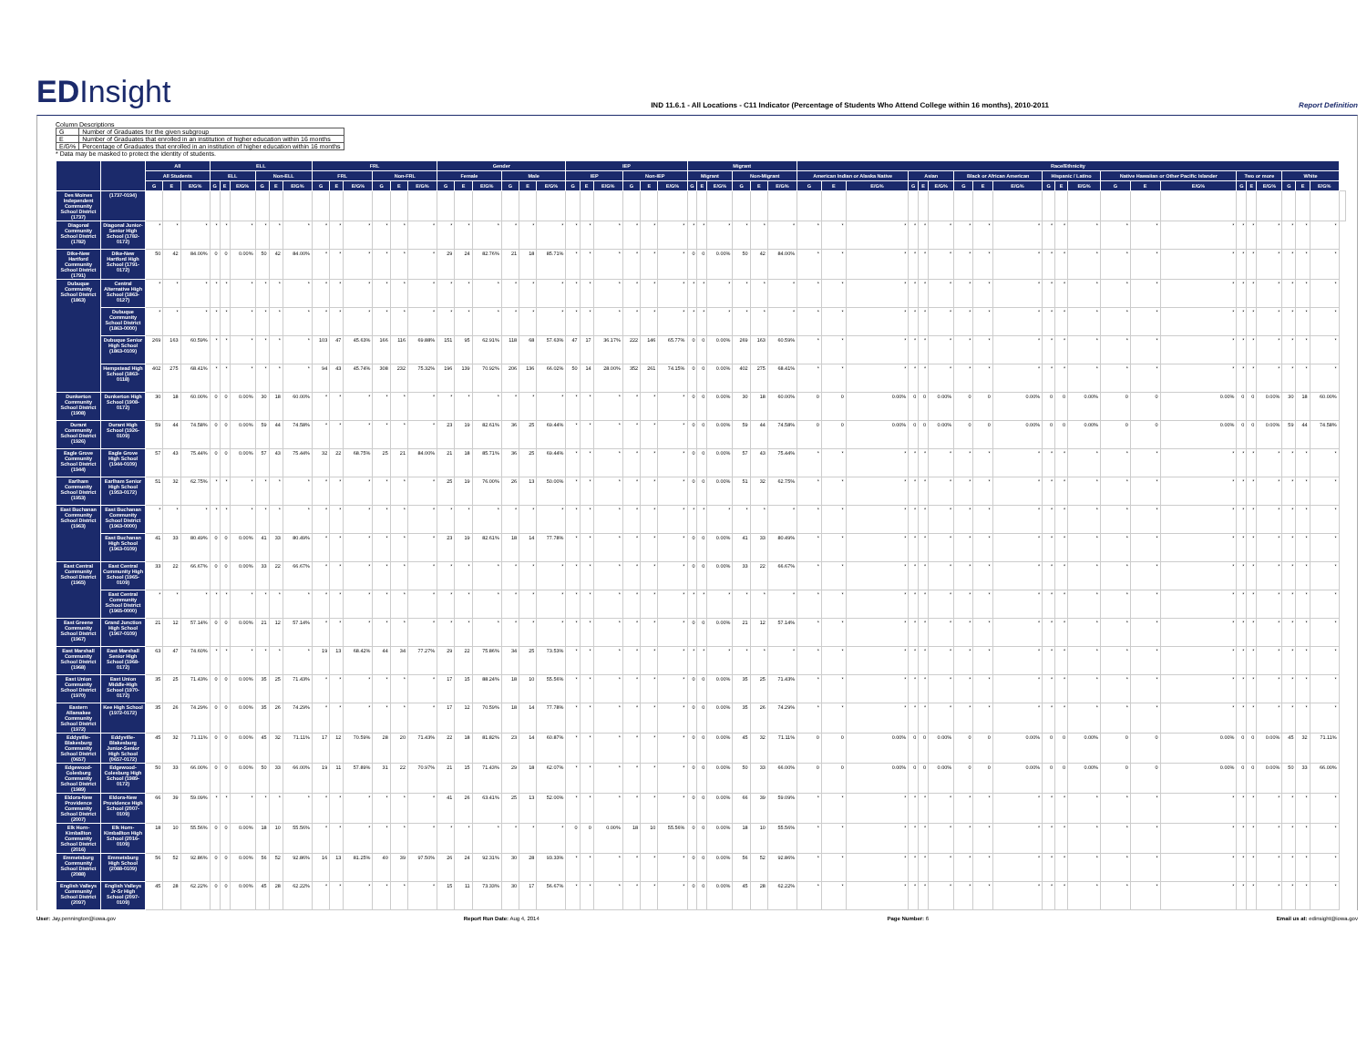EDInsight
IND 11.6.1 - All Locations - C11 Indicator (Percentage of Students Who Attend College within 16 months), 2010-2011
Report Definition
Column Descriptions
| G | Number of Graduates for the given subgroup |
| E | Number of Graduates that enrolled in an institution of higher education within 16 months |
| E/G% | Percentage of Graduates that enrolled in an institution of higher education within 16 months |
* Data may be masked to protect the identity of students.
| | | All | | | ELL | | | | | | FRL | | | | | | Gender | | | | | | IEP | | | | | | Migrant | | | | | | Race/Ethnicity | | | | | | | | | | | | | | | | | | | | | |
| --- | --- | --- | --- | --- | --- | --- | --- | --- | --- | --- | --- | --- | --- | --- | --- | --- | --- | --- | --- | --- | --- | --- | --- | --- | --- | --- | --- | --- | --- | --- | --- | --- | --- | --- | --- | --- | --- | --- | --- | --- | --- | --- | --- | --- | --- | --- | --- | --- | --- | --- | --- | --- | --- | --- | --- | --- |
| | | All Students | | | ELL | | | Non-ELL | | | FRL | | | Non-FRL | | | Female | | | Male | | | IEP | | | Non-IEP | | | Migrant | | | Non-Migrant | | | American Indian or Alaska Native | | | Asian | | | Black or African American | | | Hispanic / Latino | | | Native Hawaiian or Other Pacific Islander | | | Two or more | | | White | | | |
| | | G | E | E/G% | G | E | E/G% | G | E | E/G% | G | E | E/G% | G | E | E/G% | G | E | E/G% | G | E | E/G% | G | E | E/G% | G | E | E/G% | G | E | E/G% | G | E | E/G% | G | E | E/G% | G | E | E/G% | G | E | E/G% | G | E | E/G% | G | E | E/G% | G | E | E/G% | G | E | E/G% | |
| Des Moines Independent Community School District (1737) | (1737-0194) | | | | | | | | | | | | | | | | | | | | | | | | | | | | | | | | | | | | | | | | | | | | | | | | | | | | | | | |
| Diagonal Community School District (1782) | Diagonal Junior-Senior High School (1782-0172) | * | * | * | * | * | * | * | * | * | * | * | * | * | * | * | * | * | * | * | * | * | * | * | * | * | * | * | * | * | * | * | * | * | * | * | * | * | * | * | * | * | * | * | * | * | * | * | * | * | * | * | * | * | * | |
| Dike-New Hartford Community School District (1791) | Dike-New Hartford High School (1791-0172) | 50 | 42 | 84.00% | 0 | 0 | 0.00% | 50 | 42 | 84.00% | * | * | * | * | * | * | 29 | 24 | 82.76% | 21 | 18 | 85.71% | * | * | * | * | * | * | 0 | 0 | 0.00% | 50 | 42 | 84.00% | * | * | * | * | * | * | * | * | * | * | * | * | * | * | * | * | * | * | * | * | * | |
| Dubuque Community School District (1863) | Central Alternative High School (1863-0127) | * | * | * | * | * | * | * | * | * | * | * | * | * | * | * | * | * | * | * | * | * | * | * | * | * | * | * | * | * | * | * | * | * | * | * | * | * | * | * | * | * | * | * | * | * | * | * | * | * | * | * | * | * | * | |
| | Dubuque Community School District (1863-0000) | * | * | * | * | * | * | * | * | * | * | * | * | * | * | * | * | * | * | * | * | * | * | * | * | * | * | * | * | * | * | * | * | * | * | * | * | * | * | * | * | * | * | * | * | * | * | * | * | * | * | * | * | * | * | |
| | Dubuque Senior High School (1863-0109) | 269 | 163 | 60.59% | * | * | * | * | * | * | 103 | 47 | 45.63% | 166 | 116 | 69.88% | 151 | 95 | 62.91% | 118 | 68 | 57.63% | 47 | 17 | 36.17% | 222 | 146 | 65.77% | 0 | 0 | 0.00% | 269 | 163 | 60.59% | * | * | * | * | * | * | * | * | * | * | * | * | * | * | * | * | * | * | * | * | * | |
| | Hempstead High School (1863-0118) | 402 | 275 | 68.41% | * | * | * | * | * | * | 94 | 43 | 45.74% | 308 | 232 | 75.32% | 196 | 139 | 70.92% | 206 | 136 | 66.02% | 50 | 14 | 28.00% | 352 | 261 | 74.15% | 0 | 0 | 0.00% | 402 | 275 | 68.41% | * | * | * | * | * | * | * | * | * | * | * | * | * | * | * | * | * | * | * | * | * | |
| Dunkerton Community School District (1908) | Dunkerton High School (1908-0172) | 30 | 18 | 60.00% | 0 | 0 | 0.00% | 30 | 18 | 60.00% | * | * | * | * | * | * | * | * | * | * | * | * | * | * | * | * | * | * | 0 | 0 | 0.00% | 30 | 18 | 60.00% | 0 | 0 | 0.00% | 0 | 0 | 0.00% | 0 | 0 | 0.00% | 0 | 0 | 0.00% | 0 | 0 | 0.00% | 0 | 0 | 0.00% | 30 | 18 | 60.00% | |
| Durant Community School District (1926) | Durant High School (1926-0109) | 59 | 44 | 74.58% | 0 | 0 | 0.00% | 59 | 44 | 74.58% | * | * | * | * | * | * | 23 | 19 | 82.61% | 36 | 25 | 69.44% | * | * | * | * | * | * | 0 | 0 | 0.00% | 59 | 44 | 74.58% | 0 | 0 | 0.00% | 0 | 0 | 0.00% | 0 | 0 | 0.00% | 0 | 0 | 0.00% | 0 | 0 | 0.00% | 0 | 0 | 0.00% | 59 | 44 | 74.58% | |
| Eagle Grove Community School District (1944) | Eagle Grove High School (1944-0109) | 57 | 43 | 75.44% | 0 | 0 | 0.00% | 57 | 43 | 75.44% | 32 | 22 | 68.75% | 25 | 21 | 84.00% | 21 | 18 | 85.71% | 36 | 25 | 69.44% | * | * | * | * | * | * | 0 | 0 | 0.00% | 57 | 43 | 75.44% | * | * | * | * | * | * | * | * | * | * | * | * | * | * | * | * | * | * | * | * | * | |
| Earlham Community School District (1953) | Earlham Senior High School (1953-0172) | 51 | 32 | 62.75% | * | * | * | * | * | * | * | * | * | * | * | * | 25 | 19 | 76.00% | 26 | 13 | 50.00% | * | * | * | * | * | * | 0 | 0 | 0.00% | 51 | 32 | 62.75% | * | * | * | * | * | * | * | * | * | * | * | * | * | * | * | * | * | * | * | * | * | |
| East Buchanan Community School District (1963) | East Buchanan Community School District (1963-0000) | * | * | * | * | * | * | * | * | * | * | * | * | * | * | * | * | * | * | * | * | * | * | * | * | * | * | * | * | * | * | * | * | * | * | * | * | * | * | * | * | * | * | * | * | * | * | * | * | * | * | * | * | * | * | |
| | East Buchanan High School (1963-0109) | 41 | 33 | 80.49% | 0 | 0 | 0.00% | 41 | 33 | 80.49% | * | * | * | * | * | * | 23 | 19 | 82.61% | 18 | 14 | 77.78% | * | * | * | * | * | * | 0 | 0 | 0.00% | 41 | 33 | 80.49% | * | * | * | * | * | * | * | * | * | * | * | * | * | * | * | * | * | * | * | * | * | |
| East Central Community School District (1965) | East Central Community High School (1965-0109) | 33 | 22 | 66.67% | 0 | 0 | 0.00% | 33 | 22 | 66.67% | * | * | * | * | * | * | * | * | * | * | * | * | * | * | * | * | * | * | 0 | 0 | 0.00% | 33 | 22 | 66.67% | * | * | * | * | * | * | * | * | * | * | * | * | * | * | * | * | * | * | * | * | * | |
| | East Central Community School District (1965-0000) | * | * | * | * | * | * | * | * | * | * | * | * | * | * | * | * | * | * | * | * | * | * | * | * | * | * | * | * | * | * | * | * | * | * | * | * | * | * | * | * | * | * | * | * | * | * | * | * | * | * | * | * | * | * | |
| East Greene Community School District (1967) | Grand Junction High School (1967-0109) | 21 | 12 | 57.14% | 0 | 0 | 0.00% | 21 | 12 | 57.14% | * | * | * | * | * | * | * | * | * | * | * | * | * | * | * | * | * | * | 0 | 0 | 0.00% | 21 | 12 | 57.14% | * | * | * | * | * | * | * | * | * | * | * | * | * | * | * | * | * | * | * | * | * | |
| East Marshall Community School District (1968) | East Marshall Senior High School (1968-0172) | 63 | 47 | 74.60% | * | * | * | * | * | * | 19 | 13 | 68.42% | 44 | 34 | 77.27% | 29 | 22 | 75.86% | 34 | 25 | 73.53% | * | * | * | * | * | * | * | * | * | * | * | * | * | * | * | * | * | * | * | * | * | * | * | * | * | * | * | * | * | * | * | * | * | |
| East Union Community School District (1970) | East Union Middle-High School (1970-0172) | 35 | 25 | 71.43% | 0 | 0 | 0.00% | 35 | 25 | 71.43% | * | * | * | * | * | * | 17 | 15 | 88.24% | 18 | 10 | 55.56% | * | * | * | * | * | * | 0 | 0 | 0.00% | 35 | 25 | 71.43% | * | * | * | * | * | * | * | * | * | * | * | * | * | * | * | * | * | * | * | * | * | |
| Eastern Allamakee Community School District (1972) | Kee High School (1972-0172) | 35 | 26 | 74.29% | 0 | 0 | 0.00% | 35 | 26 | 74.29% | * | * | * | * | * | * | 17 | 12 | 70.59% | 18 | 14 | 77.78% | * | * | * | * | * | * | 0 | 0 | 0.00% | 35 | 26 | 74.29% | * | * | * | * | * | * | * | * | * | * | * | * | * | * | * | * | * | * | * | * | * | |
| Eddyville-Blakesburg Community School District (0657) | Eddyville-Blakesburg Junior-Senior High School (0657-0172) | 45 | 32 | 71.11% | 0 | 0 | 0.00% | 45 | 32 | 71.11% | 17 | 12 | 70.59% | 28 | 20 | 71.43% | 22 | 18 | 81.82% | 23 | 14 | 60.87% | * | * | * | * | * | * | 0 | 0 | 0.00% | 45 | 32 | 71.11% | 0 | 0 | 0.00% | 0 | 0 | 0.00% | 0 | 0 | 0.00% | 0 | 0 | 0.00% | 0 | 0 | 0.00% | 0 | 0 | 0.00% | 45 | 32 | 71.11% | |
| Edgewood-Colesburg Community School District (1989) | Edgewood-Colesburg High School (1989-0172) | 50 | 33 | 66.00% | 0 | 0 | 0.00% | 50 | 33 | 66.00% | 19 | 11 | 57.89% | 31 | 22 | 70.97% | 21 | 15 | 71.43% | 29 | 18 | 62.07% | * | * | * | * | * | * | 0 | 0 | 0.00% | 50 | 33 | 66.00% | 0 | 0 | 0.00% | 0 | 0 | 0.00% | 0 | 0 | 0.00% | 0 | 0 | 0.00% | 0 | 0 | 0.00% | 0 | 0 | 0.00% | 50 | 33 | 66.00% | |
| Eldora-New Providence Community School District (2007) | Eldora-New Providence High School (2007-0109) | 66 | 39 | 59.09% | * | * | * | * | * | * | * | * | * | * | * | * | 41 | 26 | 63.41% | 25 | 13 | 52.00% | * | * | * | * | * | * | 0 | 0 | 0.00% | 66 | 39 | 59.09% | * | * | * | * | * | * | * | * | * | * | * | * | * | * | * | * | * | * | * | * | * | |
| Elk Horn-Kimballton Community School District (2016) | Elk Horn-Kimballton High School (2016-0109) | 18 | 10 | 55.56% | 0 | 0 | 0.00% | 18 | 10 | 55.56% | * | * | * | * | * | * | * | * | * | * | * | * | 0 | 0 | 0.00% | 18 | 10 | 55.56% | 0 | 0 | 0.00% | 18 | 10 | 55.56% | * | * | * | * | * | * | * | * | * | * | * | * | * | * | * | * | * | * | * | * | * | |
| Emmetsburg Community School District (2088) | Emmetsburg High School (2088-0109) | 56 | 52 | 92.86% | 0 | 0 | 0.00% | 56 | 52 | 92.86% | 16 | 13 | 81.25% | 40 | 39 | 97.50% | 26 | 24 | 92.31% | 30 | 28 | 93.33% | * | * | * | * | * | * | 0 | 0 | 0.00% | 56 | 52 | 92.86% | * | * | * | * | * | * | * | * | * | * | * | * | * | * | * | * | * | * | * | * | * | |
| English Valleys Community School District (2097) | English Valleys Jr-Sr High School (2097-0109) | 45 | 28 | 62.22% | 0 | 0 | 0.00% | 45 | 28 | 62.22% | * | * | * | * | * | * | 15 | 11 | 73.33% | 30 | 17 | 56.67% | * | * | * | * | * | * | 0 | 0 | 0.00% | 45 | 28 | 62.22% | * | * | * | * | * | * | * | * | * | * | * | * | * | * | * | * | * | * | * | * | * | |
User: Jay.pennington@iowa.gov Report Run Date: Aug 4, 2014 Page Number: 6 Email us at: edinsight@iowa.gov